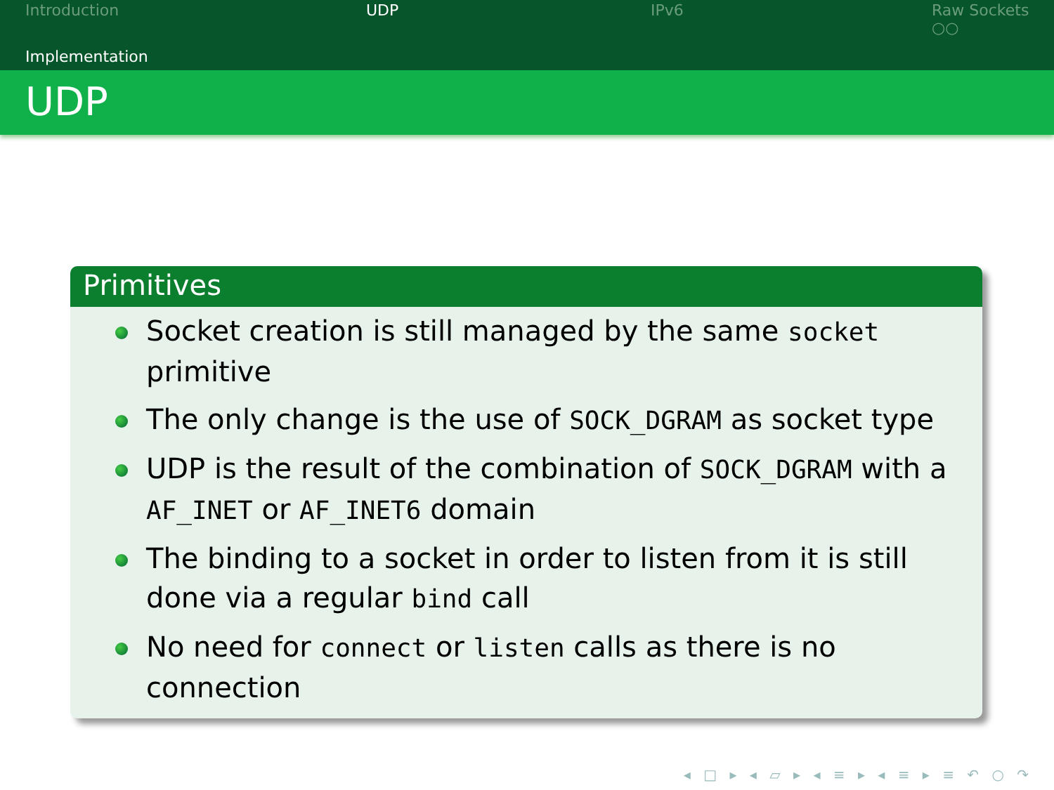Introduction UDP IPv6
Raw Sockets
○○
Implementation
UDP
Primitives
Socket creation is still managed by the same socket primitive
The only change is the use of SOCK_DGRAM as socket type
UDP is the result of the combination of SOCK_DGRAM with a AF_INET or AF_INET6 domain
The binding to a socket in order to listen from it is still done via a regular bind call
No need for connect or listen calls as there is no connection
◂ □ ▸ ◂ ▱ ▸ ◂ ≡ ▸ ◂ ≡ ▸ ≡ ↶ ○ ↷